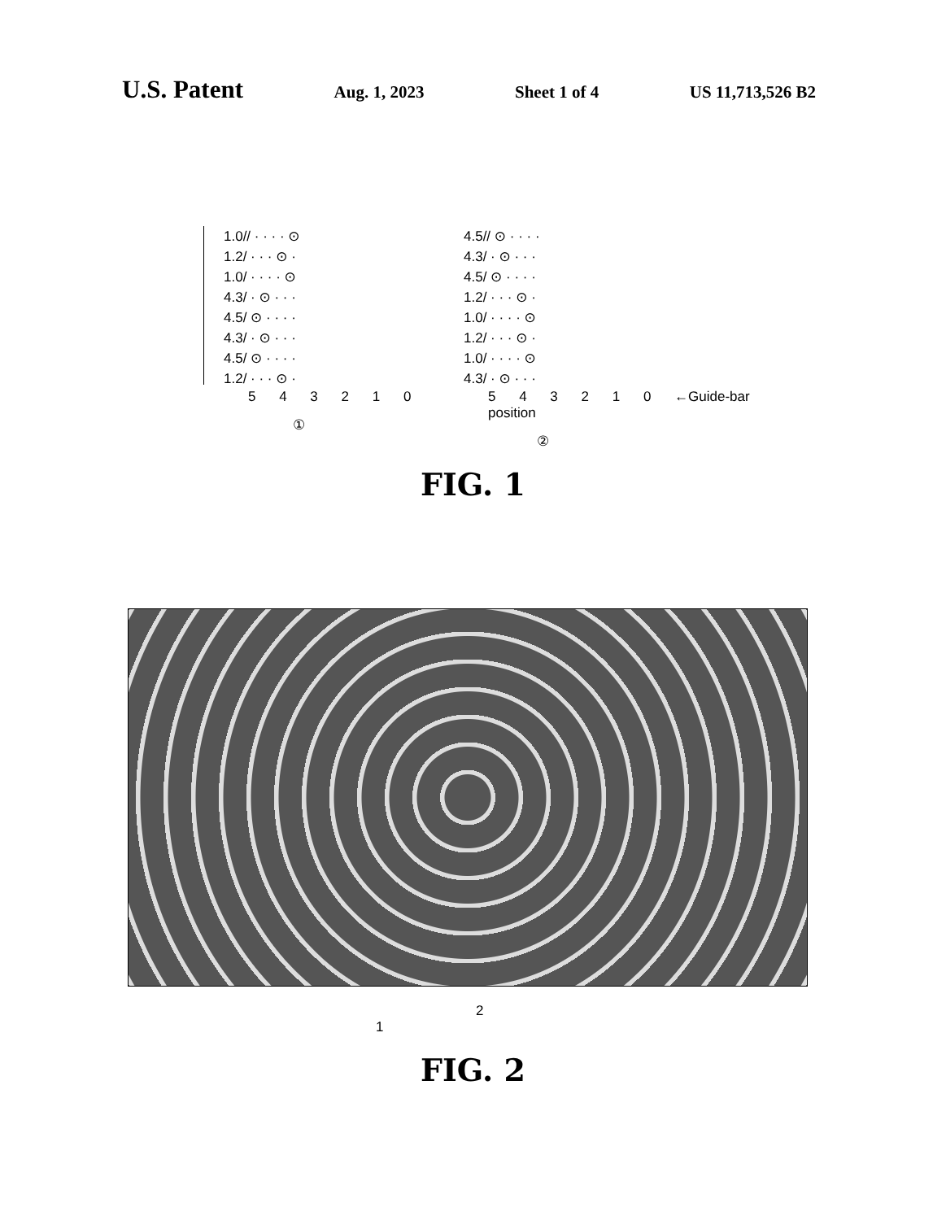U.S. Patent Aug. 1, 2023 Sheet 1 of 4 US 11,713,526 B2
1.0// · · · · ⊙
1.2/ · · · ⊙ ·
1.0/ · · · · ⊙
4.3/ · ⊙ · · ·
4.5/ ⊙ · · · ·
4.3/ · ⊙ · · ·
4.5/ ⊙ · · · ·
1.2/ · · · ⊙ ·
5 4 3 2 1 0
①
4.5// ⊙ · · · ·
4.3/ · ⊙ · · ·
4.5/ ⊙ · · · ·
1.2/ · · · ⊙ ·
1.0/ · · · · ⊙
1.2/ · · · ⊙ ·
1.0/ · · · · ⊙
4.3/ · ⊙ · · ·
5 4 3 2 1 0 ←Guide-bar position
②
FIG. 1
1
2
FIG. 2